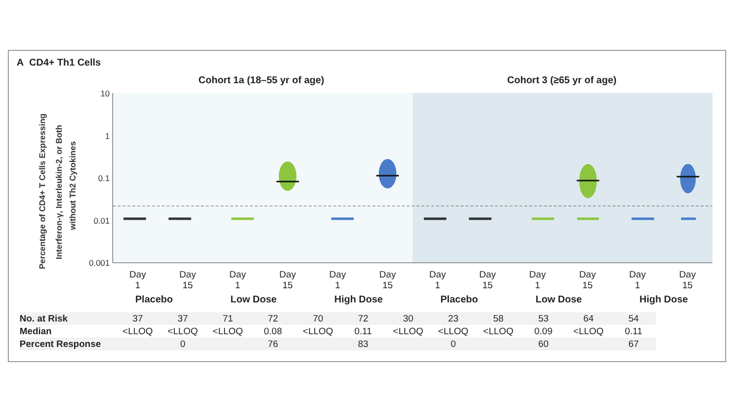A CD4+ Th1 Cells
Cohort 1a (18–55 yr of age) Cohort 3 (≥65 yr of age)
Percentage of CD4+ T Cells Expressing
Interferon-γ, Interleukin-2, or Both
without Th2 Cytokines
10
1
0.1
0.01
0.001
Day
1
Day
15
Day
1
Day
15
Day
1
Day
15
Day
1
Day
15
Day
1
Day
15
Day
1
Day
15
Placebo Low Dose High Dose Placebo Low Dose High Dose
| No. at Risk | 37 | 37 | 71 | 72 | 70 | 72 | 30 | 23 | 58 | 53 | 64 | 54 |
| Median | <LLOQ | <LLOQ | <LLOQ | 0.08 | <LLOQ | 0.11 | <LLOQ | <LLOQ | <LLOQ | 0.09 | <LLOQ | 0.11 |
| Percent Response | | 0 | | 76 | | 83 | | 0 | | 60 | | 67 |